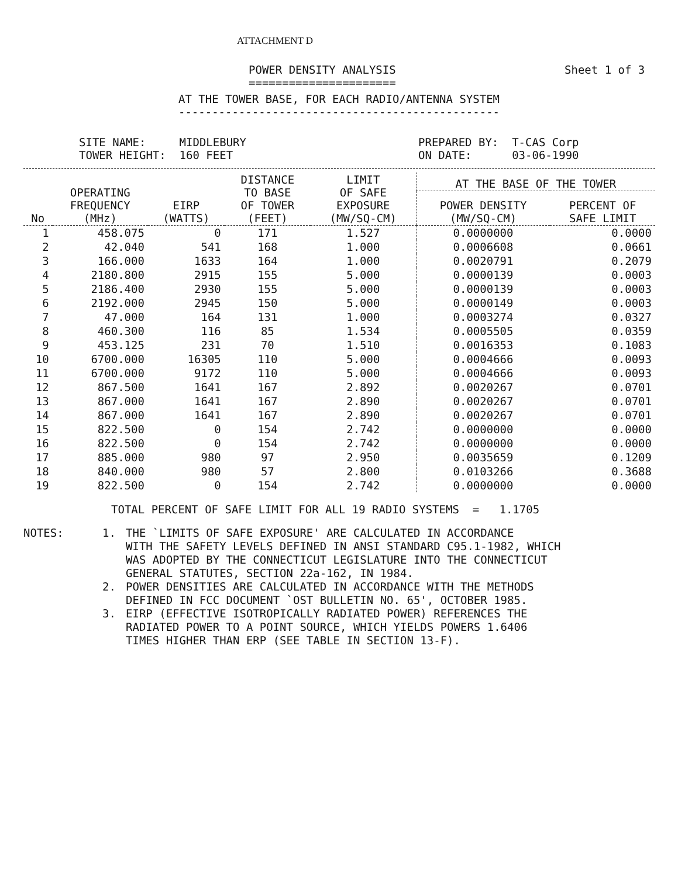ATTACHMENT D
POWER DENSITY ANALYSIS
======================
Sheet 1 of 3
AT THE TOWER BASE, FOR EACH RADIO/ANTENNA SYSTEM
------------------------------------------------
SITE NAME: MIDDLEBURY
TOWER HEIGHT: 160 FEET
PREPARED BY: T-CAS Corp
ON DATE: 03-06-1990
| No | OPERATING FREQUENCY (MHz) | EIRP (WATTS) | DISTANCE TO BASE OF TOWER (FEET) | LIMIT OF SAFE EXPOSURE (MW/SQ-CM) | AT THE BASE OF THE TOWER | |
| --- | --- | --- | --- | --- | --- | --- |
| | | | | | POWER DENSITY (MW/SQ-CM) | PERCENT OF SAFE LIMIT |
| 1 | 458.075 | 0 | 171 | 1.527 | 0.0000000 | 0.0000 |
| 2 | 42.040 | 541 | 168 | 1.000 | 0.0006608 | 0.0661 |
| 3 | 166.000 | 1633 | 164 | 1.000 | 0.0020791 | 0.2079 |
| 4 | 2180.800 | 2915 | 155 | 5.000 | 0.0000139 | 0.0003 |
| 5 | 2186.400 | 2930 | 155 | 5.000 | 0.0000139 | 0.0003 |
| 6 | 2192.000 | 2945 | 150 | 5.000 | 0.0000149 | 0.0003 |
| 7 | 47.000 | 164 | 131 | 1.000 | 0.0003274 | 0.0327 |
| 8 | 460.300 | 116 | 85 | 1.534 | 0.0005505 | 0.0359 |
| 9 | 453.125 | 231 | 70 | 1.510 | 0.0016353 | 0.1083 |
| 10 | 6700.000 | 16305 | 110 | 5.000 | 0.0004666 | 0.0093 |
| 11 | 6700.000 | 9172 | 110 | 5.000 | 0.0004666 | 0.0093 |
| 12 | 867.500 | 1641 | 167 | 2.892 | 0.0020267 | 0.0701 |
| 13 | 867.000 | 1641 | 167 | 2.890 | 0.0020267 | 0.0701 |
| 14 | 867.000 | 1641 | 167 | 2.890 | 0.0020267 | 0.0701 |
| 15 | 822.500 | 0 | 154 | 2.742 | 0.0000000 | 0.0000 |
| 16 | 822.500 | 0 | 154 | 2.742 | 0.0000000 | 0.0000 |
| 17 | 885.000 | 980 | 97 | 2.950 | 0.0035659 | 0.1209 |
| 18 | 840.000 | 980 | 57 | 2.800 | 0.0103266 | 0.3688 |
| 19 | 822.500 | 0 | 154 | 2.742 | 0.0000000 | 0.0000 |
TOTAL PERCENT OF SAFE LIMIT FOR ALL 19 RADIO SYSTEMS = 1.1705
NOTES: 1. THE `LIMITS OF SAFE EXPOSURE' ARE CALCULATED IN ACCORDANCE
WITH THE SAFETY LEVELS DEFINED IN ANSI STANDARD C95.1-1982, WHICH
WAS ADOPTED BY THE CONNECTICUT LEGISLATURE INTO THE CONNECTICUT
GENERAL STATUTES, SECTION 22a-162, IN 1984.
2. POWER DENSITIES ARE CALCULATED IN ACCORDANCE WITH THE METHODS
DEFINED IN FCC DOCUMENT `OST BULLETIN NO. 65', OCTOBER 1985.
3. EIRP (EFFECTIVE ISOTROPICALLY RADIATED POWER) REFERENCES THE
RADIATED POWER TO A POINT SOURCE, WHICH YIELDS POWERS 1.6406
TIMES HIGHER THAN ERP (SEE TABLE IN SECTION 13-F).